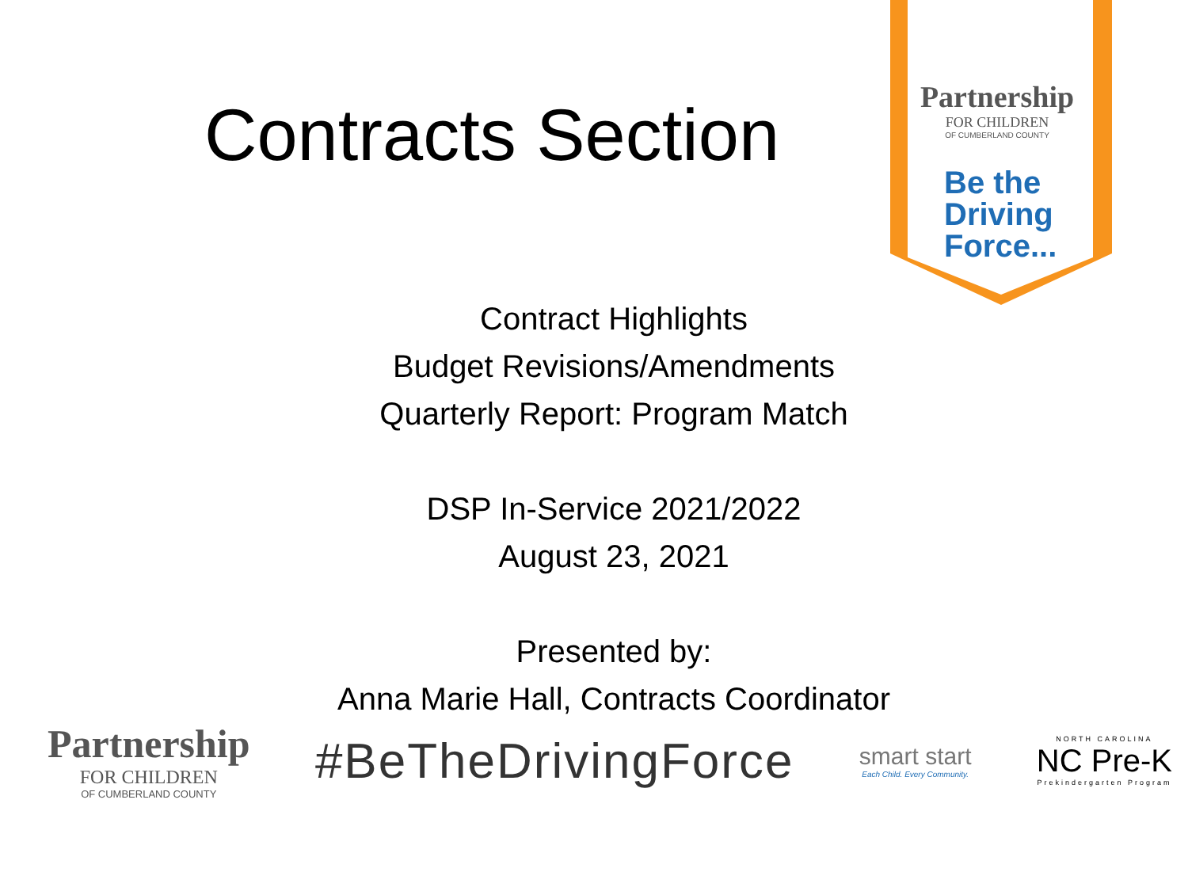Partnership
FOR CHILDREN
OF CUMBERLAND COUNTY
Be the
Driving
Force...
Contracts Section
Contract Highlights
Budget Revisions/Amendments
Quarterly Report: Program Match
DSP In-Service 2021/2022
August 23, 2021
Presented by:
Anna Marie Hall, Contracts Coordinator
Partnership
FOR CHILDREN
OF CUMBERLAND COUNTY
#BeTheDrivingForce
smart start
Each Child. Every Community.
NORTH CAROLINA
NC Pre-K
Prekindergarten Program